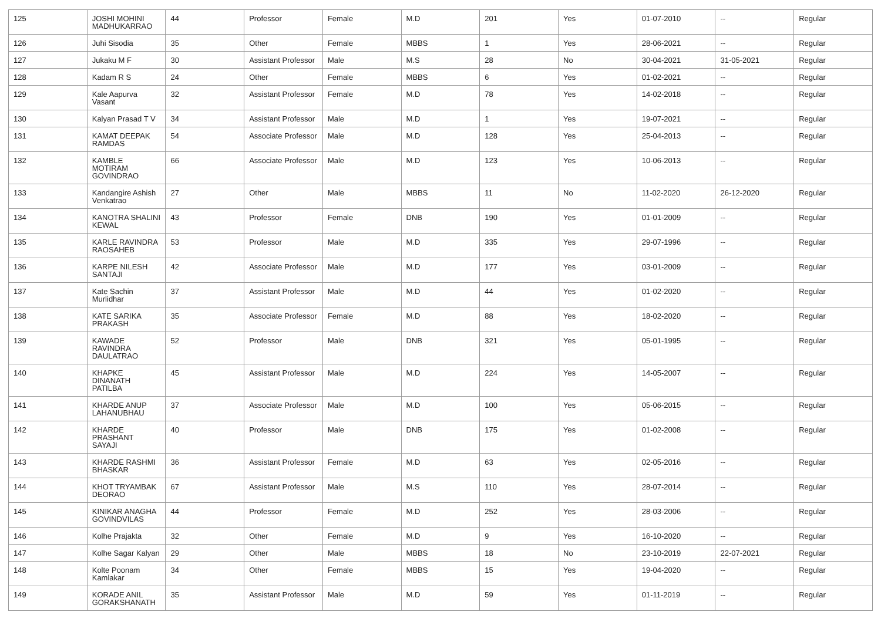| 125 | JOSHI MOHINI MADHUKARRAO | 44 | Professor | Female | M.D | 201 | Yes | 01-07-2010 | -- | Regular |
| 126 | Juhi Sisodia | 35 | Other | Female | MBBS | 1 | Yes | 28-06-2021 | -- | Regular |
| 127 | Jukaku M F | 30 | Assistant Professor | Male | M.S | 28 | No | 30-04-2021 | 31-05-2021 | Regular |
| 128 | Kadam R S | 24 | Other | Female | MBBS | 6 | Yes | 01-02-2021 | -- | Regular |
| 129 | Kale Aapurva Vasant | 32 | Assistant Professor | Female | M.D | 78 | Yes | 14-02-2018 | -- | Regular |
| 130 | Kalyan Prasad T V | 34 | Assistant Professor | Male | M.D | 1 | Yes | 19-07-2021 | -- | Regular |
| 131 | KAMAT DEEPAK RAMDAS | 54 | Associate Professor | Male | M.D | 128 | Yes | 25-04-2013 | -- | Regular |
| 132 | KAMBLE MOTIRAM GOVINDRAO | 66 | Associate Professor | Male | M.D | 123 | Yes | 10-06-2013 | -- | Regular |
| 133 | Kandangire Ashish Venkatrao | 27 | Other | Male | MBBS | 11 | No | 11-02-2020 | 26-12-2020 | Regular |
| 134 | KANOTRA SHALINI KEWAL | 43 | Professor | Female | DNB | 190 | Yes | 01-01-2009 | -- | Regular |
| 135 | KARLE RAVINDRA RAOSAHEB | 53 | Professor | Male | M.D | 335 | Yes | 29-07-1996 | -- | Regular |
| 136 | KARPE NILESH SANTAJI | 42 | Associate Professor | Male | M.D | 177 | Yes | 03-01-2009 | -- | Regular |
| 137 | Kate Sachin Murlidhar | 37 | Assistant Professor | Male | M.D | 44 | Yes | 01-02-2020 | -- | Regular |
| 138 | KATE SARIKA PRAKASH | 35 | Associate Professor | Female | M.D | 88 | Yes | 18-02-2020 | -- | Regular |
| 139 | KAWADE RAVINDRA DAULATRAO | 52 | Professor | Male | DNB | 321 | Yes | 05-01-1995 | -- | Regular |
| 140 | KHAPKE DINANATH PATILBA | 45 | Assistant Professor | Male | M.D | 224 | Yes | 14-05-2007 | -- | Regular |
| 141 | KHARDE ANUP LAHANUBHAU | 37 | Associate Professor | Male | M.D | 100 | Yes | 05-06-2015 | -- | Regular |
| 142 | KHARDE PRASHANT SAYAJI | 40 | Professor | Male | DNB | 175 | Yes | 01-02-2008 | -- | Regular |
| 143 | KHARDE RASHMI BHASKAR | 36 | Assistant Professor | Female | M.D | 63 | Yes | 02-05-2016 | -- | Regular |
| 144 | KHOT TRYAMBAK DEORAO | 67 | Assistant Professor | Male | M.S | 110 | Yes | 28-07-2014 | -- | Regular |
| 145 | KINIKAR ANAGHA GOVINDVILAS | 44 | Professor | Female | M.D | 252 | Yes | 28-03-2006 | -- | Regular |
| 146 | Kolhe Prajakta | 32 | Other | Female | M.D | 9 | Yes | 16-10-2020 | -- | Regular |
| 147 | Kolhe Sagar Kalyan | 29 | Other | Male | MBBS | 18 | No | 23-10-2019 | 22-07-2021 | Regular |
| 148 | Kolte Poonam Kamlakar | 34 | Other | Female | MBBS | 15 | Yes | 19-04-2020 | -- | Regular |
| 149 | KORADE ANIL GORAKSHANATH | 35 | Assistant Professor | Male | M.D | 59 | Yes | 01-11-2019 | -- | Regular |